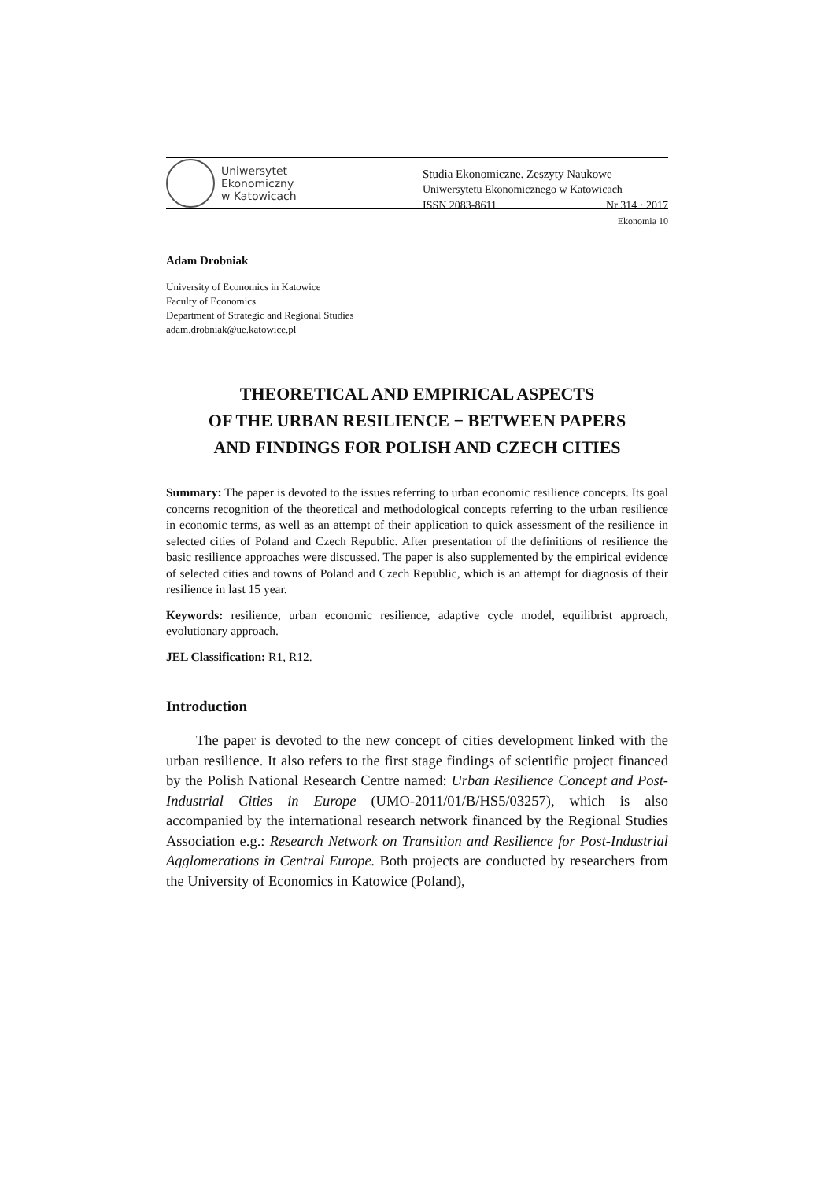Uniwersytet
Ekonomiczny
w Katowicach
Studia Ekonomiczne. Zeszyty Naukowe
Uniwersytetu Ekonomicznego w Katowicach
ISSN 2083-8611 Nr 314 · 2017
Ekonomia 10
Adam Drobniak
University of Economics in Katowice
Faculty of Economics
Department of Strategic and Regional Studies
adam.drobniak@ue.katowice.pl
THEORETICAL AND EMPIRICAL ASPECTS
OF THE URBAN RESILIENCE − BETWEEN PAPERS
AND FINDINGS FOR POLISH AND CZECH CITIES
Summary: The paper is devoted to the issues referring to urban economic resilience concepts. Its goal concerns recognition of the theoretical and methodological concepts referring to the urban resilience in economic terms, as well as an attempt of their application to quick assessment of the resilience in selected cities of Poland and Czech Republic. After presentation of the definitions of resilience the basic resilience approaches were discussed. The paper is also supplemented by the empirical evidence of selected cities and towns of Poland and Czech Republic, which is an attempt for diagnosis of their resilience in last 15 year.
Keywords: resilience, urban economic resilience, adaptive cycle model, equilibrist approach, evolutionary approach.
JEL Classification: R1, R12.
Introduction
The paper is devoted to the new concept of cities development linked with the urban resilience. It also refers to the first stage findings of scientific project financed by the Polish National Research Centre named: Urban Resilience Concept and Post-Industrial Cities in Europe (UMO-2011/01/B/HS5/03257), which is also accompanied by the international research network financed by the Regional Studies Association e.g.: Research Network on Transition and Resilience for Post-Industrial Agglomerations in Central Europe. Both projects are conducted by researchers from the University of Economics in Katowice (Poland),